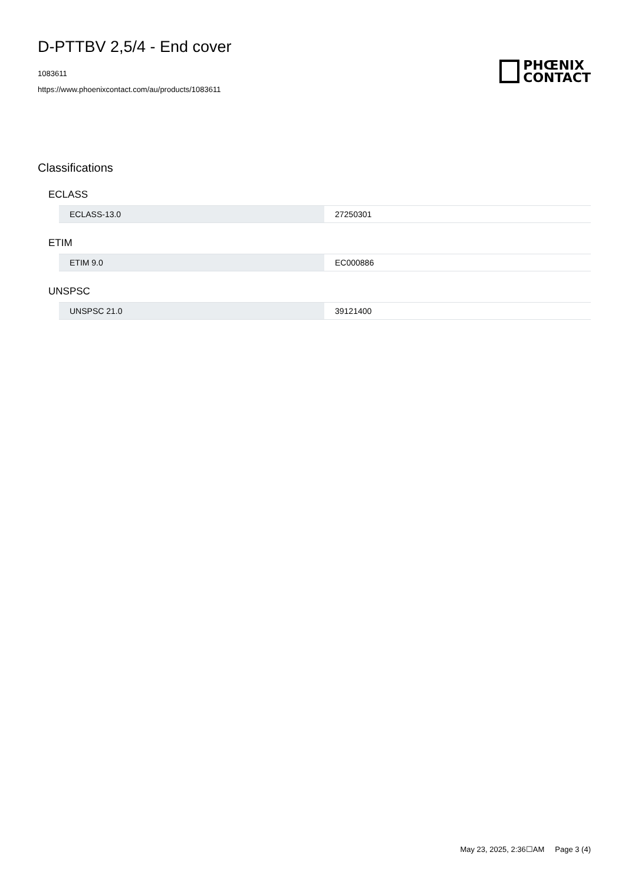D-PTTBV 2,5/4 - End cover
1083611
https://www.phoenixcontact.com/au/products/1083611
PHŒNIX
CONTACT
Classifications
ECLASS
| ECLASS-13.0 | 27250301 |
ETIM
| ETIM 9.0 | EC000886 |
UNSPSC
| UNSPSC 21.0 | 39121400 |
May 23, 2025, 2:36☐AM Page 3 (4)